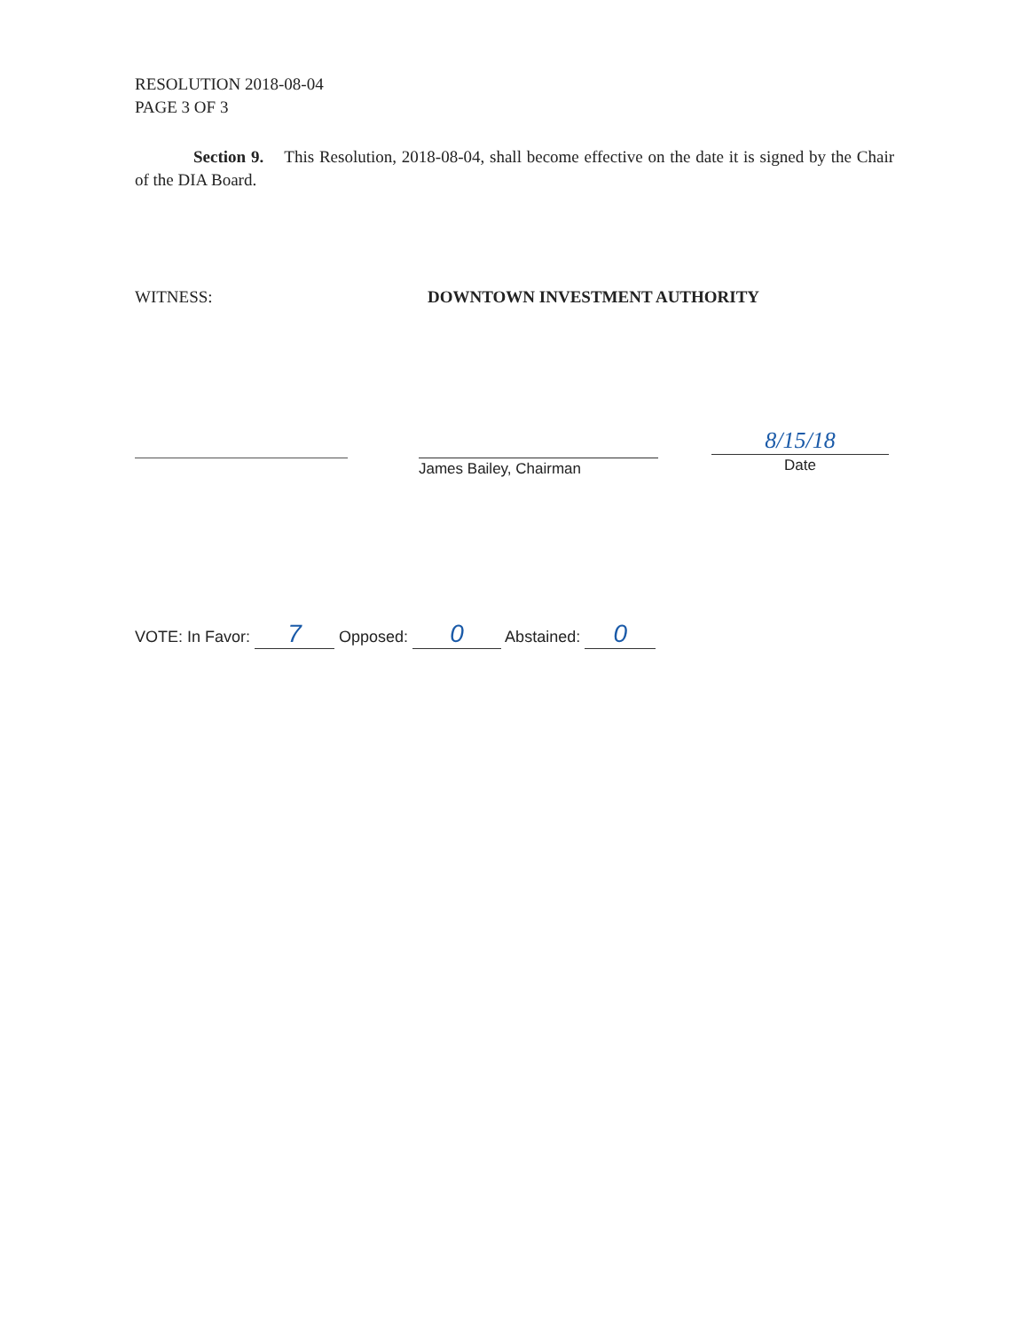RESOLUTION 2018-08-04
PAGE 3 OF 3
Section 9. This Resolution, 2018-08-04, shall become effective on the date it is signed by the Chair of the DIA Board.
WITNESS: DOWNTOWN INVESTMENT AUTHORITY
James Bailey, Chairman
8/15/18
Date
VOTE: In Favor: 7 Opposed: 0 Abstained: 0